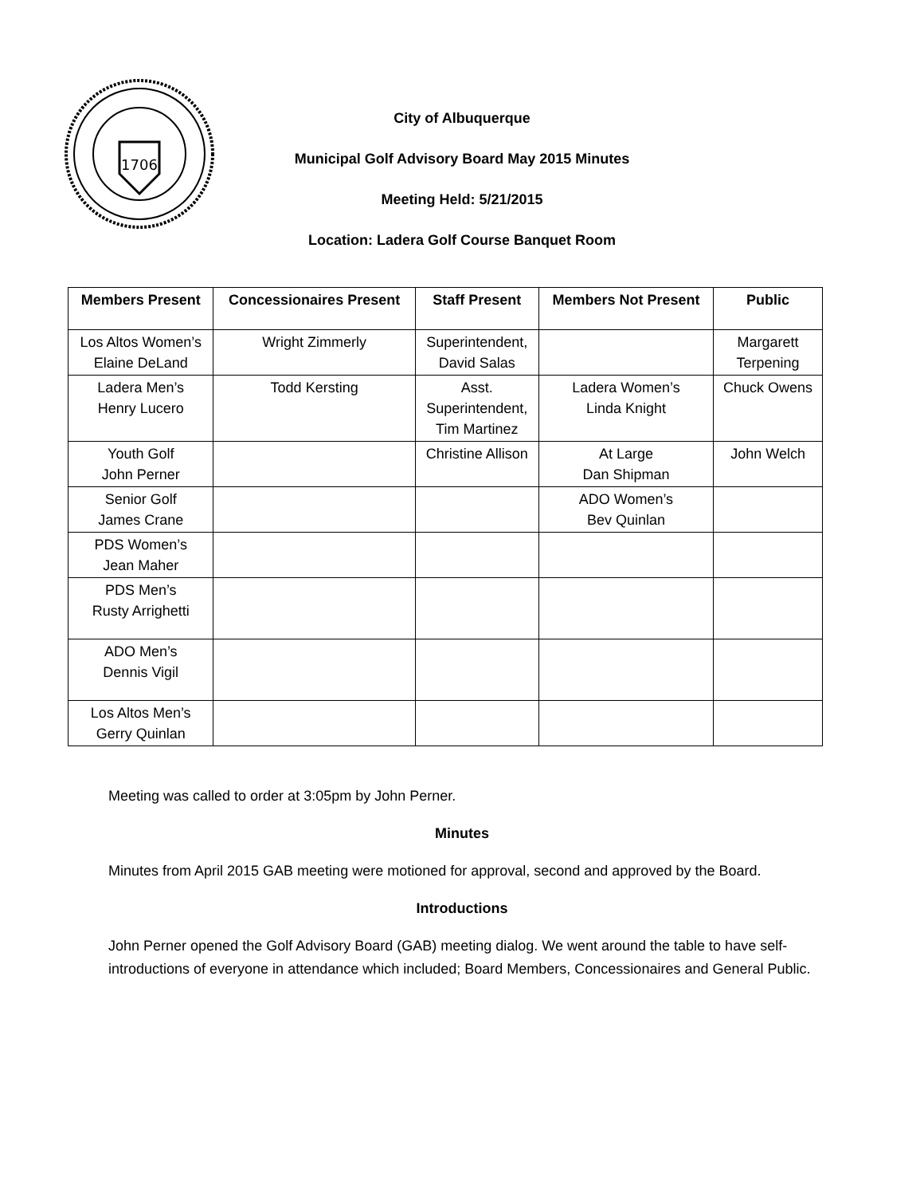1706
City of Albuquerque
Municipal Golf Advisory Board May 2015 Minutes
Meeting Held: 5/21/2015
Location: Ladera Golf Course Banquet Room
| Members Present | Concessionaires Present | Staff Present | Members Not Present | Public |
| --- | --- | --- | --- | --- |
| Los Altos Women’s Elaine DeLand | Wright Zimmerly | Superintendent, David Salas | | Margarett Terpening |
| Ladera Men’s Henry Lucero | Todd Kersting | Asst. Superintendent, Tim Martinez | Ladera Women’s Linda Knight | Chuck Owens |
| Youth Golf John Perner | | Christine Allison | At Large Dan Shipman | John Welch |
| Senior Golf James Crane | | | ADO Women’s Bev Quinlan | |
| PDS Women’s Jean Maher | | | | |
| PDS Men’s Rusty Arrighetti | | | | |
| ADO Men’s Dennis Vigil | | | | |
| Los Altos Men’s Gerry Quinlan | | | | |
Meeting was called to order at 3:05pm by John Perner.
Minutes
Minutes from April 2015 GAB meeting were motioned for approval, second and approved by the Board.
Introductions
John Perner opened the Golf Advisory Board (GAB) meeting dialog. We went around the table to have self-introductions of everyone in attendance which included; Board Members, Concessionaires and General Public.